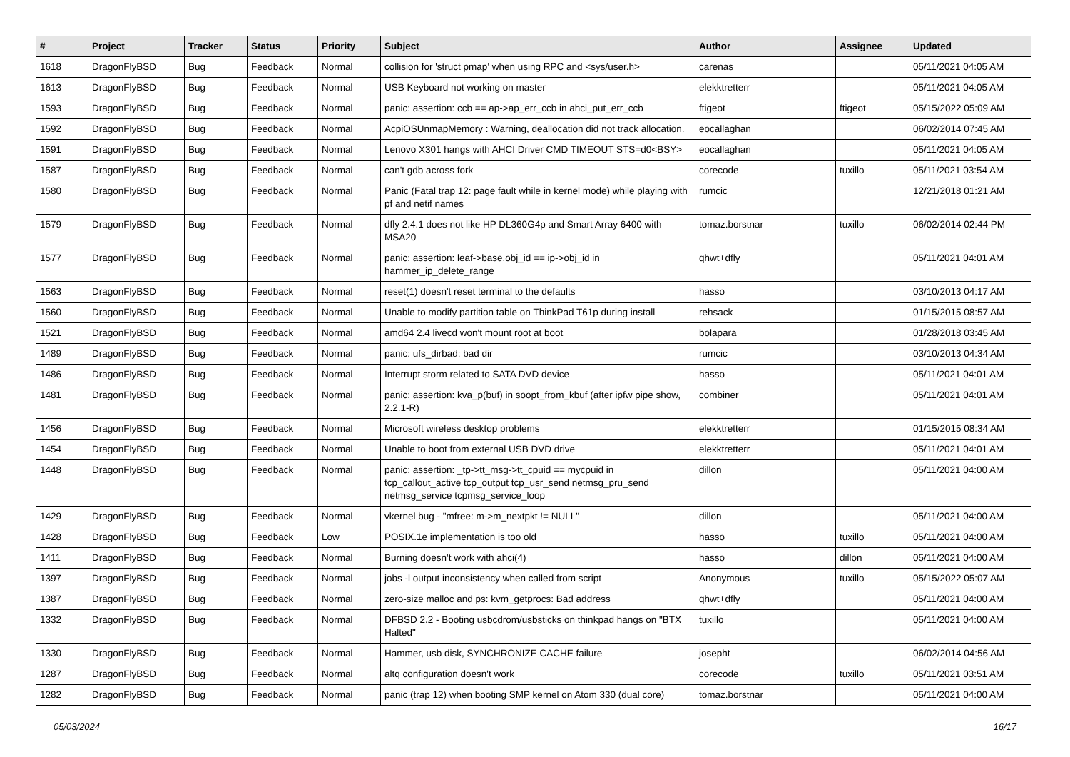| # | Project | Tracker | Status | Priority | Subject | Author | Assignee | Updated |
| --- | --- | --- | --- | --- | --- | --- | --- | --- |
| 1618 | DragonFlyBSD | Bug | Feedback | Normal | collision for 'struct pmap' when using RPC and <sys/user.h> | carenas | | 05/11/2021 04:05 AM |
| 1613 | DragonFlyBSD | Bug | Feedback | Normal | USB Keyboard not working on master | elekktretterr | | 05/11/2021 04:05 AM |
| 1593 | DragonFlyBSD | Bug | Feedback | Normal | panic: assertion: ccb == ap->ap_err_ccb in ahci_put_err_ccb | ftigeot | ftigeot | 05/15/2022 05:09 AM |
| 1592 | DragonFlyBSD | Bug | Feedback | Normal | AcpiOSUnmapMemory : Warning, deallocation did not track allocation. | eocallaghan | | 06/02/2014 07:45 AM |
| 1591 | DragonFlyBSD | Bug | Feedback | Normal | Lenovo X301 hangs with AHCI Driver CMD TIMEOUT STS=d0<BSY> | eocallaghan | | 05/11/2021 04:05 AM |
| 1587 | DragonFlyBSD | Bug | Feedback | Normal | can't gdb across fork | corecode | tuxillo | 05/11/2021 03:54 AM |
| 1580 | DragonFlyBSD | Bug | Feedback | Normal | Panic (Fatal trap 12: page fault while in kernel mode) while playing with pf and netif names | rumcic | | 12/21/2018 01:21 AM |
| 1579 | DragonFlyBSD | Bug | Feedback | Normal | dfly 2.4.1 does not like HP DL360G4p and Smart Array 6400 with MSA20 | tomaz.borstnar | tuxillo | 06/02/2014 02:44 PM |
| 1577 | DragonFlyBSD | Bug | Feedback | Normal | panic: assertion: leaf->base.obj_id == ip->obj_id in hammer_ip_delete_range | qhwt+dfly | | 05/11/2021 04:01 AM |
| 1563 | DragonFlyBSD | Bug | Feedback | Normal | reset(1) doesn't reset terminal to the defaults | hasso | | 03/10/2013 04:17 AM |
| 1560 | DragonFlyBSD | Bug | Feedback | Normal | Unable to modify partition table on ThinkPad T61p during install | rehsack | | 01/15/2015 08:57 AM |
| 1521 | DragonFlyBSD | Bug | Feedback | Normal | amd64 2.4 livecd won't mount root at boot | bolapara | | 01/28/2018 03:45 AM |
| 1489 | DragonFlyBSD | Bug | Feedback | Normal | panic: ufs_dirbad: bad dir | rumcic | | 03/10/2013 04:34 AM |
| 1486 | DragonFlyBSD | Bug | Feedback | Normal | Interrupt storm related to SATA DVD device | hasso | | 05/11/2021 04:01 AM |
| 1481 | DragonFlyBSD | Bug | Feedback | Normal | panic: assertion: kva_p(buf) in soopt_from_kbuf (after ipfw pipe show, 2.2.1-R) | combiner | | 05/11/2021 04:01 AM |
| 1456 | DragonFlyBSD | Bug | Feedback | Normal | Microsoft wireless desktop problems | elekktretterr | | 01/15/2015 08:34 AM |
| 1454 | DragonFlyBSD | Bug | Feedback | Normal | Unable to boot from external USB DVD drive | elekktretterr | | 05/11/2021 04:01 AM |
| 1448 | DragonFlyBSD | Bug | Feedback | Normal | panic: assertion: _tp->tt_msg->tt_cpuid == mycpuid in tcp_callout_active tcp_output tcp_usr_send netmsg_pru_send netmsg_service tcpmsg_service_loop | dillon | | 05/11/2021 04:00 AM |
| 1429 | DragonFlyBSD | Bug | Feedback | Normal | vkernel bug - "mfree: m->m_nextpkt != NULL" | dillon | | 05/11/2021 04:00 AM |
| 1428 | DragonFlyBSD | Bug | Feedback | Low | POSIX.1e implementation is too old | hasso | tuxillo | 05/11/2021 04:00 AM |
| 1411 | DragonFlyBSD | Bug | Feedback | Normal | Burning doesn't work with ahci(4) | hasso | dillon | 05/11/2021 04:00 AM |
| 1397 | DragonFlyBSD | Bug | Feedback | Normal | jobs -l output inconsistency when called from script | Anonymous | tuxillo | 05/15/2022 05:07 AM |
| 1387 | DragonFlyBSD | Bug | Feedback | Normal | zero-size malloc and ps: kvm_getprocs: Bad address | qhwt+dfly | | 05/11/2021 04:00 AM |
| 1332 | DragonFlyBSD | Bug | Feedback | Normal | DFBSD 2.2 - Booting usbcdrom/usbsticks on thinkpad hangs on "BTX Halted" | tuxillo | | 05/11/2021 04:00 AM |
| 1330 | DragonFlyBSD | Bug | Feedback | Normal | Hammer, usb disk, SYNCHRONIZE CACHE failure | josepht | | 06/02/2014 04:56 AM |
| 1287 | DragonFlyBSD | Bug | Feedback | Normal | altq configuration doesn't work | corecode | tuxillo | 05/11/2021 03:51 AM |
| 1282 | DragonFlyBSD | Bug | Feedback | Normal | panic (trap 12) when booting SMP kernel on Atom 330 (dual core) | tomaz.borstnar | | 05/11/2021 04:00 AM |
05/03/2024 16/17